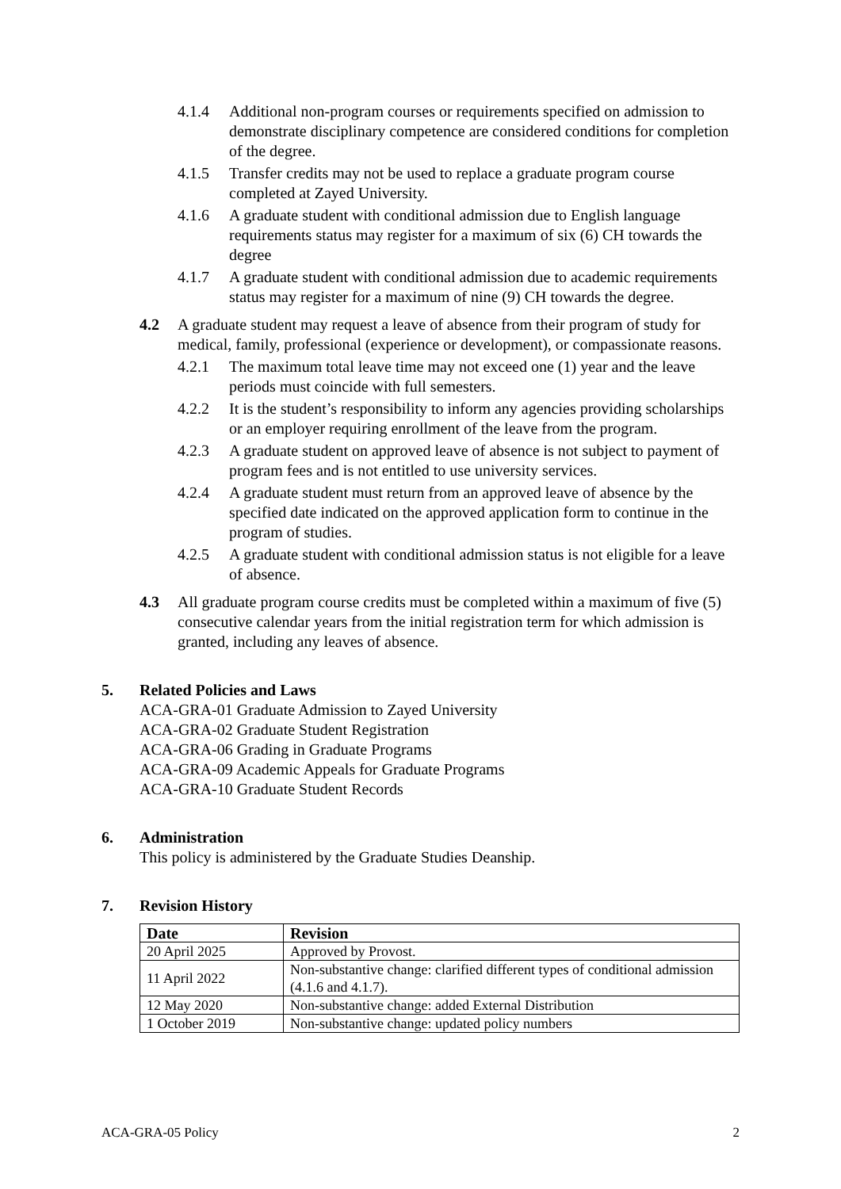4.1.4 Additional non-program courses or requirements specified on admission to demonstrate disciplinary competence are considered conditions for completion of the degree.
4.1.5 Transfer credits may not be used to replace a graduate program course completed at Zayed University.
4.1.6 A graduate student with conditional admission due to English language requirements status may register for a maximum of six (6) CH towards the degree
4.1.7 A graduate student with conditional admission due to academic requirements status may register for a maximum of nine (9) CH towards the degree.
4.2 A graduate student may request a leave of absence from their program of study for medical, family, professional (experience or development), or compassionate reasons.
4.2.1 The maximum total leave time may not exceed one (1) year and the leave periods must coincide with full semesters.
4.2.2 It is the student’s responsibility to inform any agencies providing scholarships or an employer requiring enrollment of the leave from the program.
4.2.3 A graduate student on approved leave of absence is not subject to payment of program fees and is not entitled to use university services.
4.2.4 A graduate student must return from an approved leave of absence by the specified date indicated on the approved application form to continue in the program of studies.
4.2.5 A graduate student with conditional admission status is not eligible for a leave of absence.
4.3 All graduate program course credits must be completed within a maximum of five (5) consecutive calendar years from the initial registration term for which admission is granted, including any leaves of absence.
5. Related Policies and Laws
ACA-GRA-01 Graduate Admission to Zayed University
ACA-GRA-02 Graduate Student Registration
ACA-GRA-06 Grading in Graduate Programs
ACA-GRA-09 Academic Appeals for Graduate Programs
ACA-GRA-10 Graduate Student Records
6. Administration
This policy is administered by the Graduate Studies Deanship.
7. Revision History
| Date | Revision |
| --- | --- |
| 20 April 2025 | Approved by Provost. |
| 11 April 2022 | Non-substantive change: clarified different types of conditional admission (4.1.6 and 4.1.7). |
| 12 May 2020 | Non-substantive change: added External Distribution |
| 1 October 2019 | Non-substantive change: updated policy numbers |
ACA-GRA-05 Policy 2